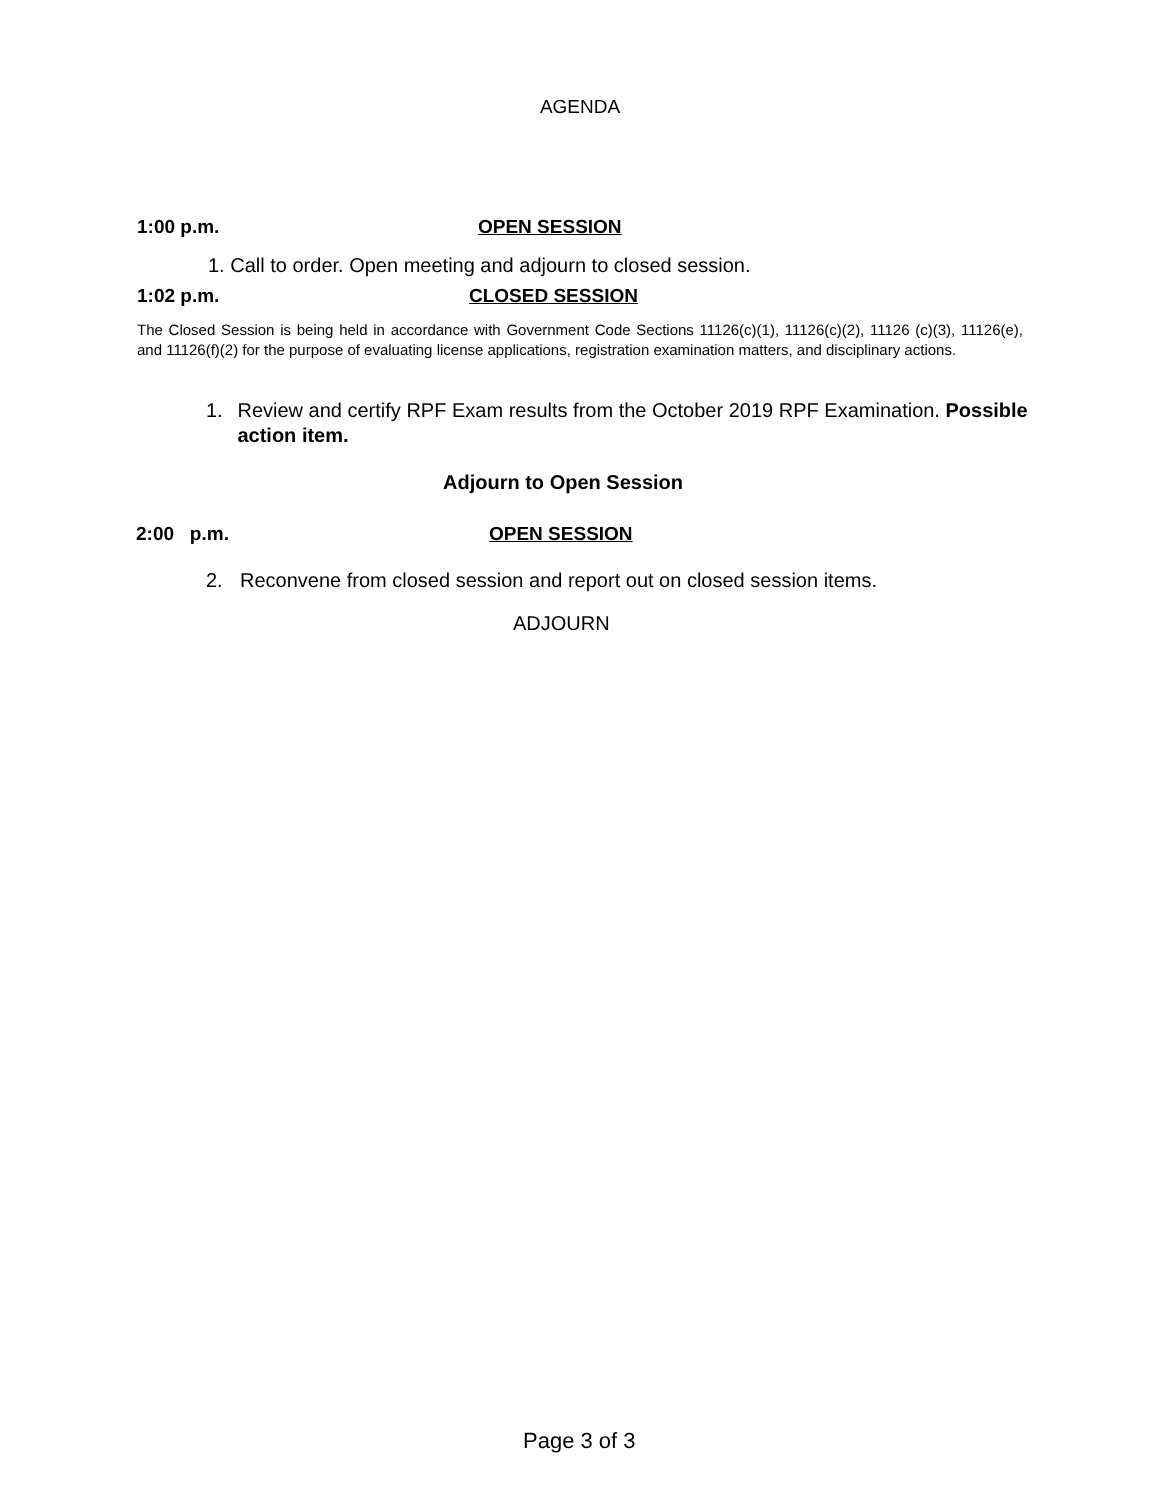AGENDA
1:00 p.m. OPEN SESSION
1. Call to order. Open meeting and adjourn to closed session.
1:02 p.m. CLOSED SESSION
The Closed Session is being held in accordance with Government Code Sections 11126(c)(1), 11126(c)(2), 11126 (c)(3), 11126(e), and 11126(f)(2) for the purpose of evaluating license applications, registration examination matters, and disciplinary actions.
1. Review and certify RPF Exam results from the October 2019 RPF Examination. Possible action item.
Adjourn to Open Session
2:00 p.m. OPEN SESSION
2. Reconvene from closed session and report out on closed session items.
ADJOURN
Page 3 of 3